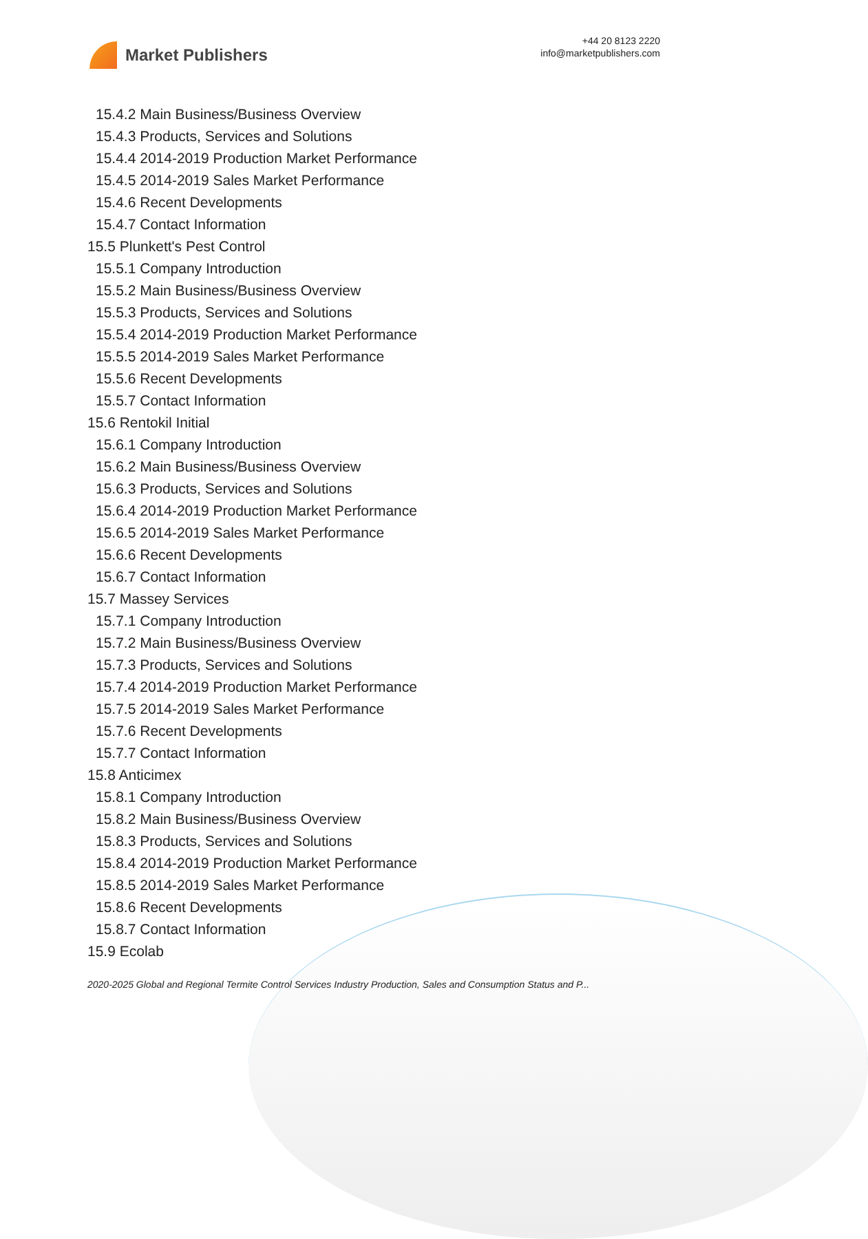Market Publishers
+44 20 8123 2220
info@marketpublishers.com
15.4.2 Main Business/Business Overview
15.4.3 Products, Services and Solutions
15.4.4 2014-2019 Production Market Performance
15.4.5 2014-2019 Sales Market Performance
15.4.6 Recent Developments
15.4.7 Contact Information
15.5 Plunkett's Pest Control
15.5.1 Company Introduction
15.5.2 Main Business/Business Overview
15.5.3 Products, Services and Solutions
15.5.4 2014-2019 Production Market Performance
15.5.5 2014-2019 Sales Market Performance
15.5.6 Recent Developments
15.5.7 Contact Information
15.6 Rentokil Initial
15.6.1 Company Introduction
15.6.2 Main Business/Business Overview
15.6.3 Products, Services and Solutions
15.6.4 2014-2019 Production Market Performance
15.6.5 2014-2019 Sales Market Performance
15.6.6 Recent Developments
15.6.7 Contact Information
15.7 Massey Services
15.7.1 Company Introduction
15.7.2 Main Business/Business Overview
15.7.3 Products, Services and Solutions
15.7.4 2014-2019 Production Market Performance
15.7.5 2014-2019 Sales Market Performance
15.7.6 Recent Developments
15.7.7 Contact Information
15.8 Anticimex
15.8.1 Company Introduction
15.8.2 Main Business/Business Overview
15.8.3 Products, Services and Solutions
15.8.4 2014-2019 Production Market Performance
15.8.5 2014-2019 Sales Market Performance
15.8.6 Recent Developments
15.8.7 Contact Information
15.9 Ecolab
2020-2025 Global and Regional Termite Control Services Industry Production, Sales and Consumption Status and P...